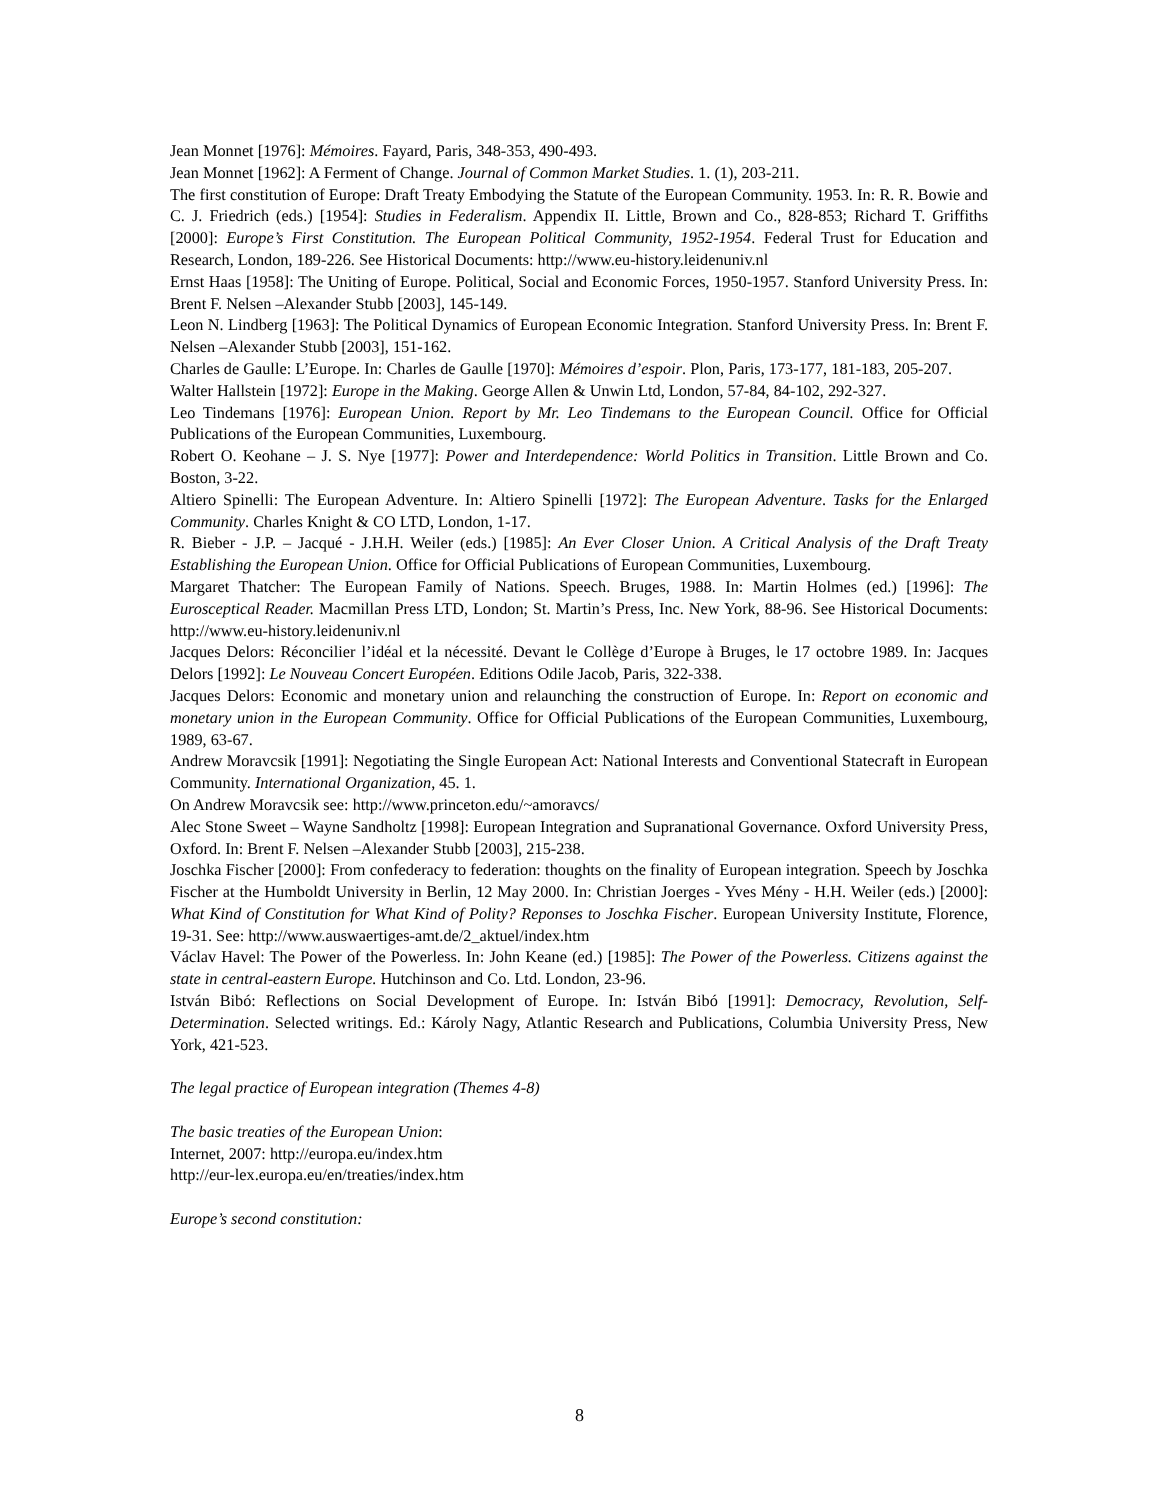Jean Monnet [1976]: Mémoires. Fayard, Paris, 348-353, 490-493.
Jean Monnet [1962]: A Ferment of Change. Journal of Common Market Studies. 1. (1), 203-211.
The first constitution of Europe: Draft Treaty Embodying the Statute of the European Community. 1953. In: R. R. Bowie and C. J. Friedrich (eds.) [1954]: Studies in Federalism. Appendix II. Little, Brown and Co., 828-853; Richard T. Griffiths [2000]: Europe’s First Constitution. The European Political Community, 1952-1954. Federal Trust for Education and Research, London, 189-226. See Historical Documents: http://www.eu-history.leidenuniv.nl
Ernst Haas [1958]: The Uniting of Europe. Political, Social and Economic Forces, 1950-1957. Stanford University Press. In: Brent F. Nelsen –Alexander Stubb [2003], 145-149.
Leon N. Lindberg [1963]: The Political Dynamics of European Economic Integration. Stanford University Press. In: Brent F. Nelsen –Alexander Stubb [2003], 151-162.
Charles de Gaulle: L’Europe. In: Charles de Gaulle [1970]: Mémoires d’espoir. Plon, Paris, 173-177, 181-183, 205-207.
Walter Hallstein [1972]: Europe in the Making. George Allen & Unwin Ltd, London, 57-84, 84-102, 292-327.
Leo Tindemans [1976]: European Union. Report by Mr. Leo Tindemans to the European Council. Office for Official Publications of the European Communities, Luxembourg.
Robert O. Keohane – J. S. Nye [1977]: Power and Interdependence: World Politics in Transition. Little Brown and Co. Boston, 3-22.
Altiero Spinelli: The European Adventure. In: Altiero Spinelli [1972]: The European Adventure. Tasks for the Enlarged Community. Charles Knight & CO LTD, London, 1-17.
R. Bieber - J.P. – Jacqué - J.H.H. Weiler (eds.) [1985]: An Ever Closer Union. A Critical Analysis of the Draft Treaty Establishing the European Union. Office for Official Publications of European Communities, Luxembourg.
Margaret Thatcher: The European Family of Nations. Speech. Bruges, 1988. In: Martin Holmes (ed.) [1996]: The Eurosceptical Reader. Macmillan Press LTD, London; St. Martin’s Press, Inc. New York, 88-96. See Historical Documents: http://www.eu-history.leidenuniv.nl
Jacques Delors: Réconcilier l’idéal et la nécessité. Devant le Collège d’Europe à Bruges, le 17 octobre 1989. In: Jacques Delors [1992]: Le Nouveau Concert Européen. Editions Odile Jacob, Paris, 322-338.
Jacques Delors: Economic and monetary union and relaunching the construction of Europe. In: Report on economic and monetary union in the European Community. Office for Official Publications of the European Communities, Luxembourg, 1989, 63-67.
Andrew Moravcsik [1991]: Negotiating the Single European Act: National Interests and Conventional Statecraft in European Community. International Organization, 45. 1.
On Andrew Moravcsik see: http://www.princeton.edu/~amoravcs/
Alec Stone Sweet – Wayne Sandholtz [1998]: European Integration and Supranational Governance. Oxford University Press, Oxford. In: Brent F. Nelsen –Alexander Stubb [2003], 215-238.
Joschka Fischer [2000]: From confederacy to federation: thoughts on the finality of European integration. Speech by Joschka Fischer at the Humboldt University in Berlin, 12 May 2000. In: Christian Joerges - Yves Mény - H.H. Weiler (eds.) [2000]: What Kind of Constitution for What Kind of Polity? Reponses to Joschka Fischer. European University Institute, Florence, 19-31. See: http://www.auswaertiges-amt.de/2_aktuel/index.htm
Václav Havel: The Power of the Powerless. In: John Keane (ed.) [1985]: The Power of the Powerless. Citizens against the state in central-eastern Europe. Hutchinson and Co. Ltd. London, 23-96.
István Bibó: Reflections on Social Development of Europe. In: István Bibó [1991]: Democracy, Revolution, Self-Determination. Selected writings. Ed.: Károly Nagy, Atlantic Research and Publications, Columbia University Press, New York, 421-523.
The legal practice of European integration (Themes 4-8)
The basic treaties of the European Union:
Internet, 2007: http://europa.eu/index.htm
http://eur-lex.europa.eu/en/treaties/index.htm
Europe’s second constitution:
8